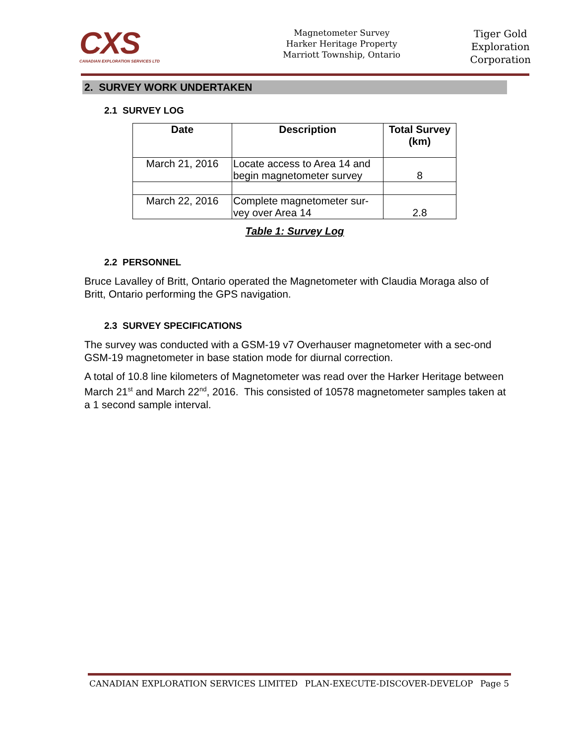CXS
CANADIAN EXPLORATION SERVICES LTD
Magnetometer Survey
Harker Heritage Property
Marriott Township, Ontario
Tiger Gold
Exploration
Corporation
2. SURVEY WORK UNDERTAKEN
2.1 SURVEY LOG
| Date | Description | Total Survey (km) |
| --- | --- | --- |
| March 21, 2016 | Locate access to Area 14 and begin magnetometer survey | 8 |
| March 22, 2016 | Complete magnetometer sur-vey over Area 14 | 2.8 |
Table 1: Survey Log
2.2 PERSONNEL
Bruce Lavalley of Britt, Ontario operated the Magnetometer with Claudia Moraga also of Britt, Ontario performing the GPS navigation.
2.3 SURVEY SPECIFICATIONS
The survey was conducted with a GSM-19 v7 Overhauser magnetometer with a sec-ond GSM-19 magnetometer in base station mode for diurnal correction.
A total of 10.8 line kilometers of Magnetometer was read over the Harker Heritage between March 21<sup>st</sup> and March 22<sup>nd</sup>, 2016. This consisted of 10578 magnetometer samples taken at a 1 second sample interval.
CANADIAN EXPLORATION SERVICES LIMITED PLAN-EXECUTE-DISCOVER-DEVELOP Page 5